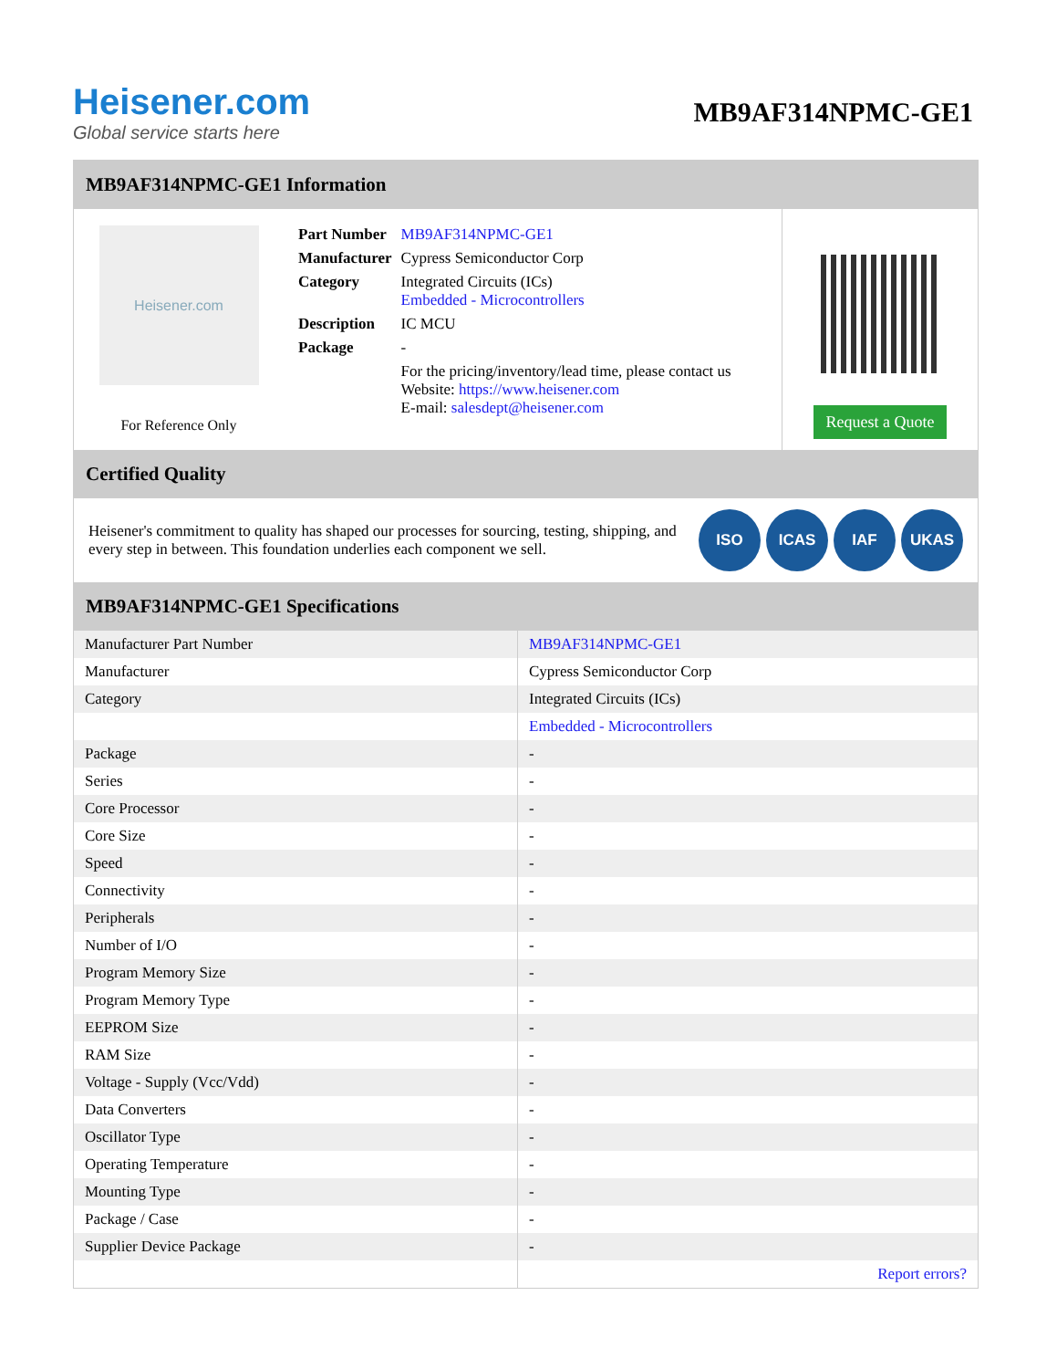Heisener.com
Global service starts here
MB9AF314NPMC-GE1
MB9AF314NPMC-GE1 Information
Heisener.com
For Reference Only
| Part Number | MB9AF314NPMC-GE1 |
| Manufacturer | Cypress Semiconductor Corp |
| Category | Integrated Circuits (ICs) Embedded - Microcontrollers |
| Description | IC MCU |
| Package | - |
| | For the pricing/inventory/lead time, please contact us Website: https://www.heisener.com E-mail: salesdept@heisener.com |
Request a Quote
Certified Quality
Heisener's commitment to quality has shaped our processes for sourcing, testing, shipping, and every step in between. This foundation underlies each component we sell.
ISO ICAS IAF UKAS
MB9AF314NPMC-GE1 Specifications
| Manufacturer Part Number | MB9AF314NPMC-GE1 |
| Manufacturer | Cypress Semiconductor Corp |
| Category | Integrated Circuits (ICs) |
| | Embedded - Microcontrollers |
| Package | - |
| Series | - |
| Core Processor | - |
| Core Size | - |
| Speed | - |
| Connectivity | - |
| Peripherals | - |
| Number of I/O | - |
| Program Memory Size | - |
| Program Memory Type | - |
| EEPROM Size | - |
| RAM Size | - |
| Voltage - Supply (Vcc/Vdd) | - |
| Data Converters | - |
| Oscillator Type | - |
| Operating Temperature | - |
| Mounting Type | - |
| Package / Case | - |
| Supplier Device Package | - |
| | Report errors? |